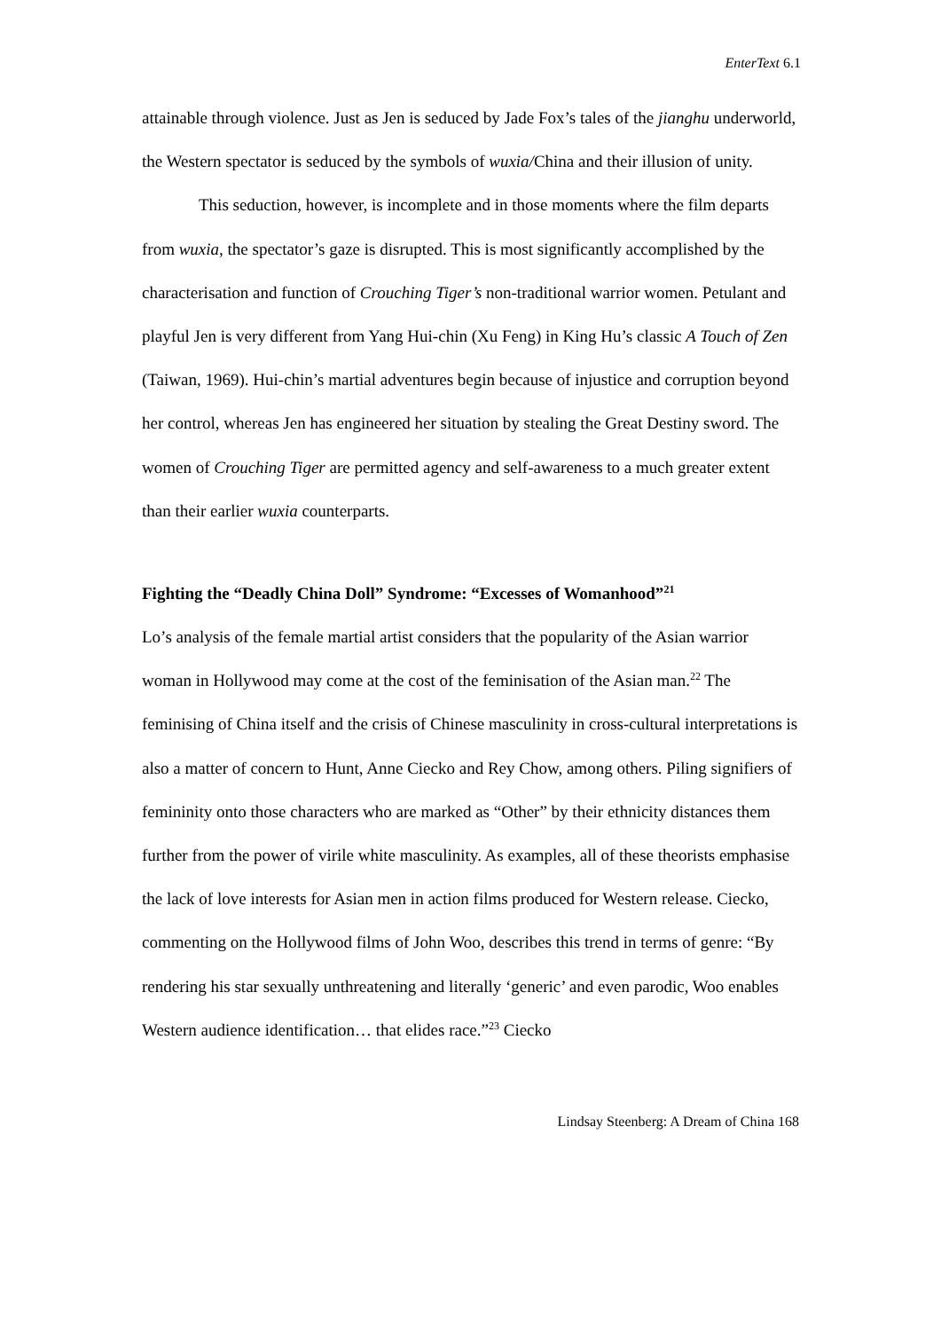EnterText 6.1
attainable through violence. Just as Jen is seduced by Jade Fox’s tales of the jianghu underworld, the Western spectator is seduced by the symbols of wuxia/China and their illusion of unity.
This seduction, however, is incomplete and in those moments where the film departs from wuxia, the spectator’s gaze is disrupted. This is most significantly accomplished by the characterisation and function of Crouching Tiger’s non-traditional warrior women. Petulant and playful Jen is very different from Yang Hui-chin (Xu Feng) in King Hu’s classic A Touch of Zen (Taiwan, 1969). Hui-chin’s martial adventures begin because of injustice and corruption beyond her control, whereas Jen has engineered her situation by stealing the Great Destiny sword. The women of Crouching Tiger are permitted agency and self-awareness to a much greater extent than their earlier wuxia counterparts.
Fighting the “Deadly China Doll” Syndrome: “Excesses of Womanhood”<sup>21</sup>
Lo’s analysis of the female martial artist considers that the popularity of the Asian warrior woman in Hollywood may come at the cost of the feminisation of the Asian man.<sup>22</sup> The feminising of China itself and the crisis of Chinese masculinity in cross-cultural interpretations is also a matter of concern to Hunt, Anne Ciecko and Rey Chow, among others. Piling signifiers of femininity onto those characters who are marked as “Other” by their ethnicity distances them further from the power of virile white masculinity. As examples, all of these theorists emphasise the lack of love interests for Asian men in action films produced for Western release. Ciecko, commenting on the Hollywood films of John Woo, describes this trend in terms of genre: “By rendering his star sexually unthreatening and literally ‘generic’ and even parodic, Woo enables Western audience identification… that elides race.”<sup>23</sup> Ciecko
Lindsay Steenberg: A Dream of China 168